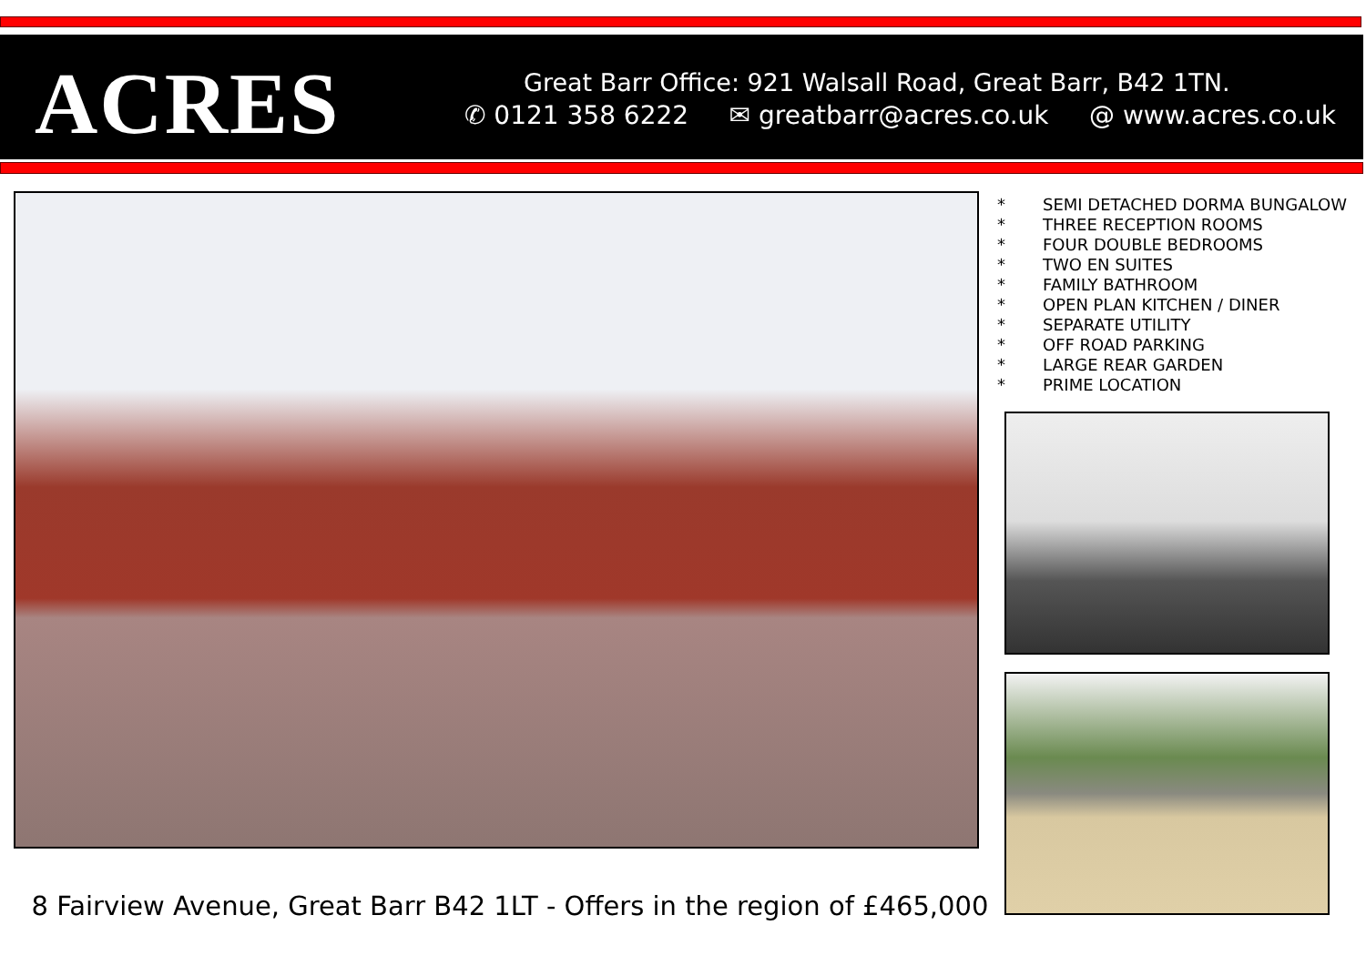ACRES
Great Barr Office: 921 Walsall Road, Great Barr, B42 1TN.
✆ 0121 358 6222 ✉ greatbarr@acres.co.uk @ www.acres.co.uk
* SEMI DETACHED DORMA BUNGALOW
* THREE RECEPTION ROOMS
* FOUR DOUBLE BEDROOMS
* TWO EN SUITES
* FAMILY BATHROOM
* OPEN PLAN KITCHEN / DINER
* SEPARATE UTILITY
* OFF ROAD PARKING
* LARGE REAR GARDEN
* PRIME LOCATION
8 Fairview Avenue, Great Barr B42 1LT - Offers in the region of £465,000